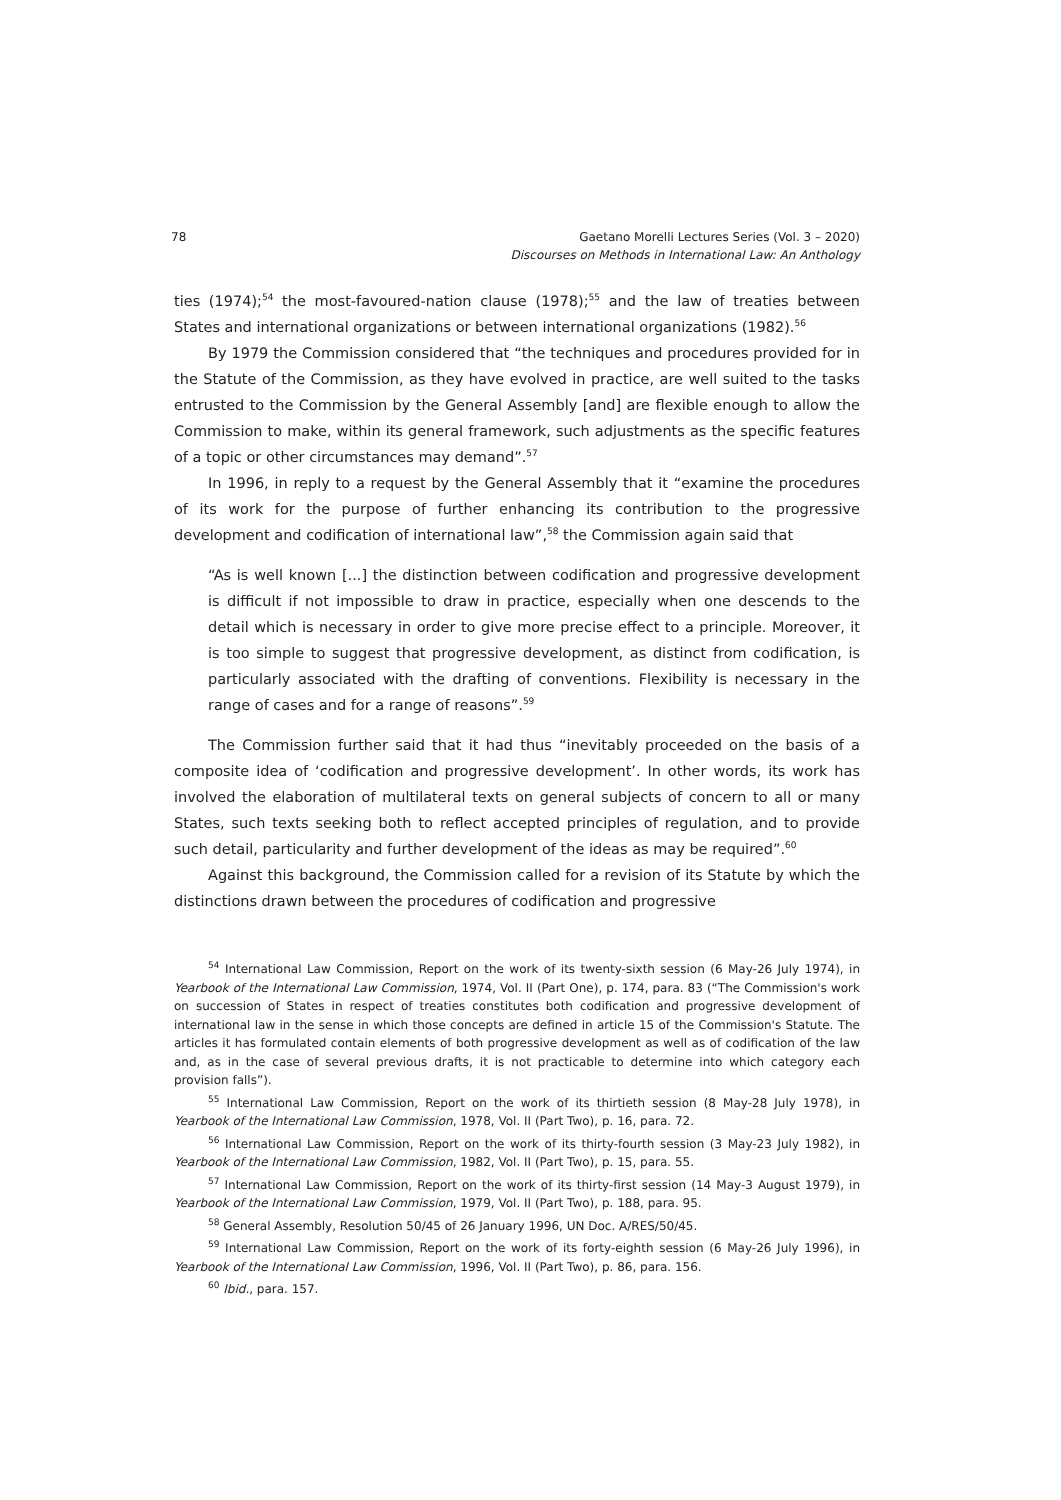78 Gaetano Morelli Lectures Series (Vol. 3 – 2020)
Discourses on Methods in International Law: An Anthology
ties (1974);<sup>54</sup> the most-favoured-nation clause (1978);<sup>55</sup> and the law of treaties between States and international organizations or between international organizations (1982).<sup>56</sup>
By 1979 the Commission considered that “the techniques and procedures provided for in the Statute of the Commission, as they have evolved in practice, are well suited to the tasks entrusted to the Commission by the General Assembly [and] are flexible enough to allow the Commission to make, within its general framework, such adjustments as the specific features of a topic or other circumstances may demand”.<sup>57</sup>
In 1996, in reply to a request by the General Assembly that it “examine the procedures of its work for the purpose of further enhancing its contribution to the progressive development and codification of international law”,<sup>58</sup> the Commission again said that
“As is well known [...] the distinction between codification and progressive development is difficult if not impossible to draw in practice, especially when one descends to the detail which is necessary in order to give more precise effect to a principle. Moreover, it is too simple to suggest that progressive development, as distinct from codification, is particularly associated with the drafting of conventions. Flexibility is necessary in the range of cases and for a range of reasons”.<sup>59</sup>
The Commission further said that it had thus “inevitably proceeded on the basis of a composite idea of ‘codification and progressive development’. In other words, its work has involved the elaboration of multilateral texts on general subjects of concern to all or many States, such texts seeking both to reflect accepted principles of regulation, and to provide such detail, particularity and further development of the ideas as may be required”.<sup>60</sup>
Against this background, the Commission called for a revision of its Statute by which the distinctions drawn between the procedures of codification and progressive
<sup>54</sup> International Law Commission, Report on the work of its twenty-sixth session (6 May-26 July 1974), in Yearbook of the International Law Commission, 1974, Vol. II (Part One), p. 174, para. 83 (“The Commission's work on succession of States in respect of treaties constitutes both codification and progressive development of international law in the sense in which those concepts are defined in article 15 of the Commission's Statute. The articles it has formulated contain elements of both progressive development as well as of codification of the law and, as in the case of several previous drafts, it is not practicable to determine into which category each provision falls”).
<sup>55</sup> International Law Commission, Report on the work of its thirtieth session (8 May-28 July 1978), in Yearbook of the International Law Commission, 1978, Vol. II (Part Two), p. 16, para. 72.
<sup>56</sup> International Law Commission, Report on the work of its thirty-fourth session (3 May-23 July 1982), in Yearbook of the International Law Commission, 1982, Vol. II (Part Two), p. 15, para. 55.
<sup>57</sup> International Law Commission, Report on the work of its thirty-first session (14 May-3 August 1979), in Yearbook of the International Law Commission, 1979, Vol. II (Part Two), p. 188, para. 95.
<sup>58</sup> General Assembly, Resolution 50/45 of 26 January 1996, UN Doc. A/RES/50/45.
<sup>59</sup> International Law Commission, Report on the work of its forty-eighth session (6 May-26 July 1996), in Yearbook of the International Law Commission, 1996, Vol. II (Part Two), p. 86, para. 156.
<sup>60</sup> Ibid., para. 157.